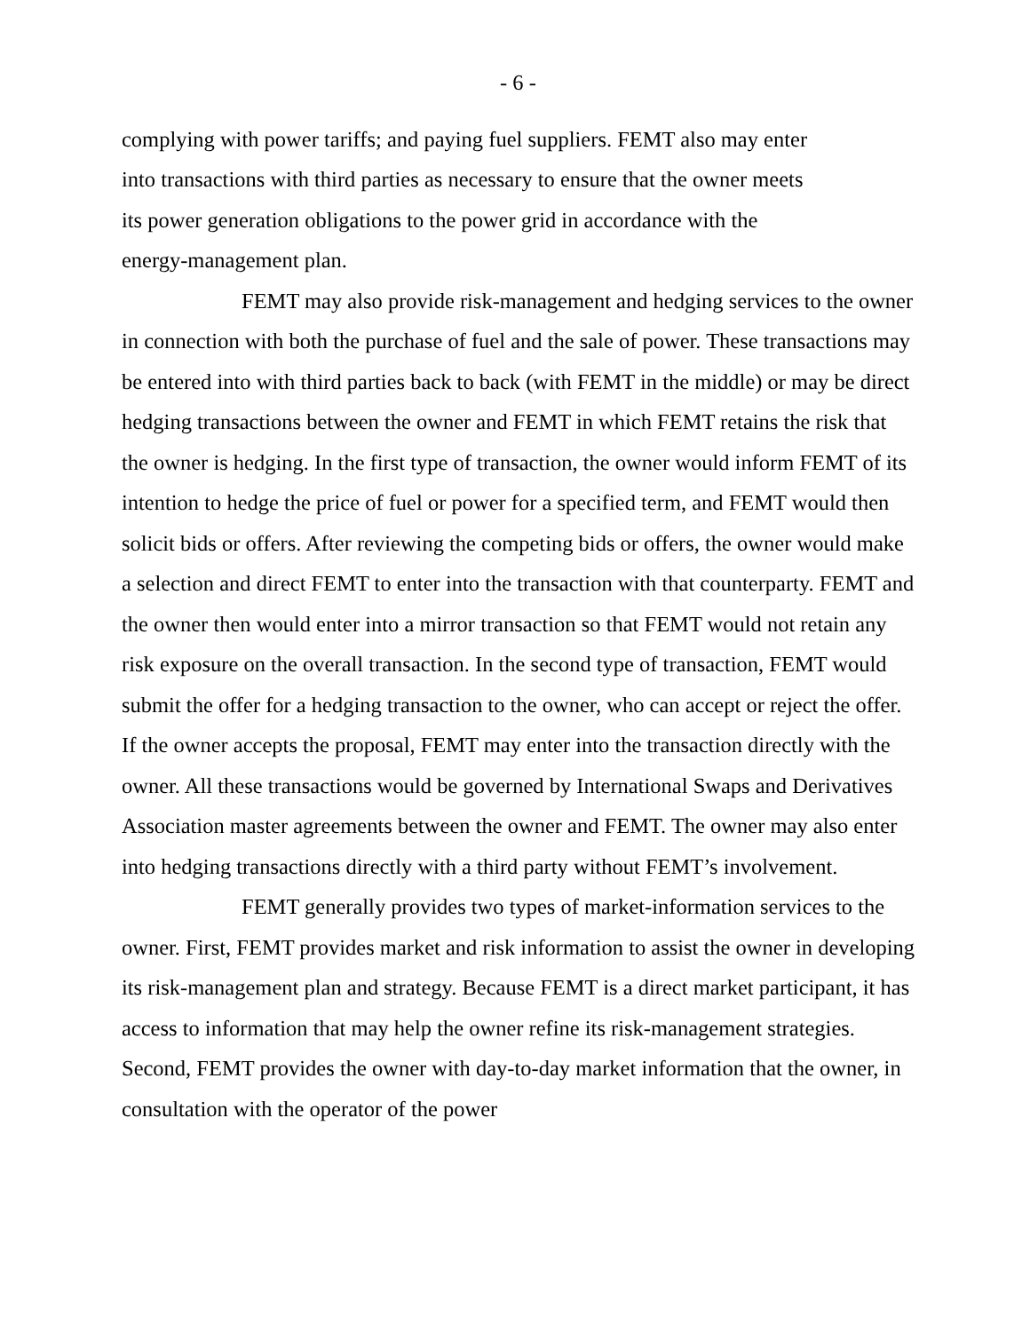- 6 -
complying with power tariffs; and paying fuel suppliers. FEMT also may enter
into transactions with third parties as necessary to ensure that the owner meets
its power generation obligations to the power grid in accordance with the
energy-management plan.
FEMT may also provide risk-management and hedging services to the owner in connection with both the purchase of fuel and the sale of power. These transactions may be entered into with third parties back to back (with FEMT in the middle) or may be direct hedging transactions between the owner and FEMT in which FEMT retains the risk that the owner is hedging. In the first type of transaction, the owner would inform FEMT of its intention to hedge the price of fuel or power for a specified term, and FEMT would then solicit bids or offers. After reviewing the competing bids or offers, the owner would make a selection and direct FEMT to enter into the transaction with that counterparty. FEMT and the owner then would enter into a mirror transaction so that FEMT would not retain any risk exposure on the overall transaction. In the second type of transaction, FEMT would submit the offer for a hedging transaction to the owner, who can accept or reject the offer. If the owner accepts the proposal, FEMT may enter into the transaction directly with the owner. All these transactions would be governed by International Swaps and Derivatives Association master agreements between the owner and FEMT. The owner may also enter into hedging transactions directly with a third party without FEMT’s involvement.
FEMT generally provides two types of market-information services to the owner. First, FEMT provides market and risk information to assist the owner in developing its risk-management plan and strategy. Because FEMT is a direct market participant, it has access to information that may help the owner refine its risk-management strategies. Second, FEMT provides the owner with day-to-day market information that the owner, in consultation with the operator of the power